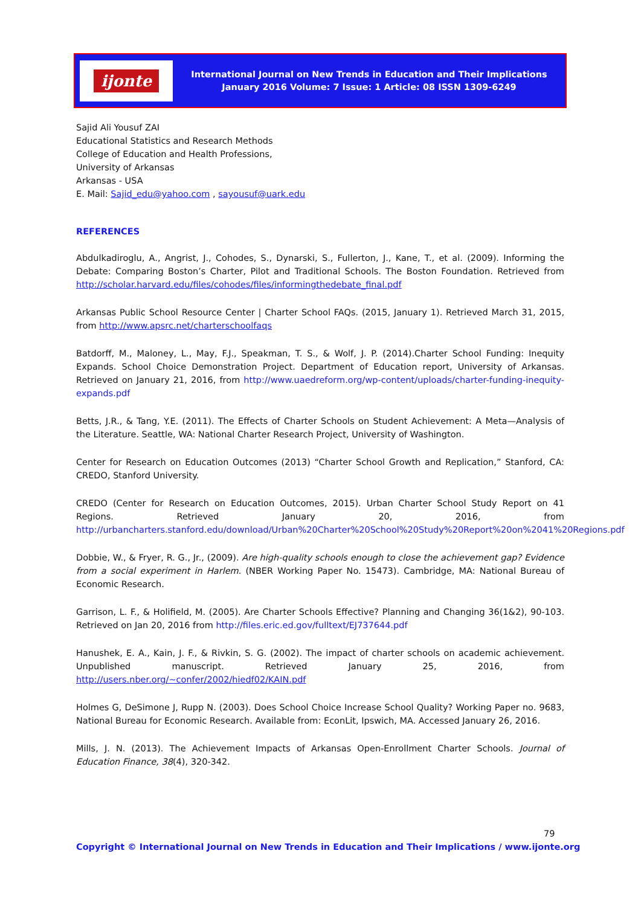ijonte
International Journal on New Trends in Education and Their Implications
January 2016 Volume: 7 Issue: 1 Article: 08 ISSN 1309-6249
Sajid Ali Yousuf ZAI
Educational Statistics and Research Methods
College of Education and Health Professions,
University of Arkansas
Arkansas - USA
E. Mail: Sajid_edu@yahoo.com , sayousuf@uark.edu
REFERENCES
Abdulkadiroglu, A., Angrist, J., Cohodes, S., Dynarski, S., Fullerton, J., Kane, T., et al. (2009). Informing the Debate: Comparing Boston’s Charter, Pilot and Traditional Schools. The Boston Foundation. Retrieved from http://scholar.harvard.edu/files/cohodes/files/informingthedebate_final.pdf
Arkansas Public School Resource Center | Charter School FAQs. (2015, January 1). Retrieved March 31, 2015, from http://www.apsrc.net/charterschoolfaqs
Batdorff, M., Maloney, L., May, F.J., Speakman, T. S., & Wolf, J. P. (2014).Charter School Funding: Inequity Expands. School Choice Demonstration Project. Department of Education report, University of Arkansas. Retrieved on January 21, 2016, from http://www.uaedreform.org/wp-content/uploads/charter-funding-inequity-expands.pdf
Betts, J.R., & Tang, Y.E. (2011). The Effects of Charter Schools on Student Achievement: A Meta—Analysis of the Literature. Seattle, WA: National Charter Research Project, University of Washington.
Center for Research on Education Outcomes (2013) “Charter School Growth and Replication,” Stanford, CA: CREDO, Stanford University.
CREDO (Center for Research on Education Outcomes, 2015). Urban Charter School Study Report on 41 Regions. Retrieved January 20, 2016, from http://urbancharters.stanford.edu/download/Urban%20Charter%20School%20Study%20Report%20on%2041%20Regions.pdf
Dobbie, W., & Fryer, R. G., Jr., (2009). Are high-quality schools enough to close the achievement gap? Evidence from a social experiment in Harlem. (NBER Working Paper No. 15473). Cambridge, MA: National Bureau of Economic Research.
Garrison, L. F., & Holifield, M. (2005). Are Charter Schools Effective? Planning and Changing 36(1&2), 90-103. Retrieved on Jan 20, 2016 from http://files.eric.ed.gov/fulltext/EJ737644.pdf
Hanushek, E. A., Kain, J. F., & Rivkin, S. G. (2002). The impact of charter schools on academic achievement. Unpublished manuscript. Retrieved January 25, 2016, from http://users.nber.org/~confer/2002/hiedf02/KAIN.pdf
Holmes G, DeSimone J, Rupp N. (2003). Does School Choice Increase School Quality? Working Paper no. 9683, National Bureau for Economic Research. Available from: EconLit, Ipswich, MA. Accessed January 26, 2016.
Mills, J. N. (2013). The Achievement Impacts of Arkansas Open-Enrollment Charter Schools. Journal of Education Finance, 38(4), 320-342.
79
Copyright © International Journal on New Trends in Education and Their Implications / www.ijonte.org